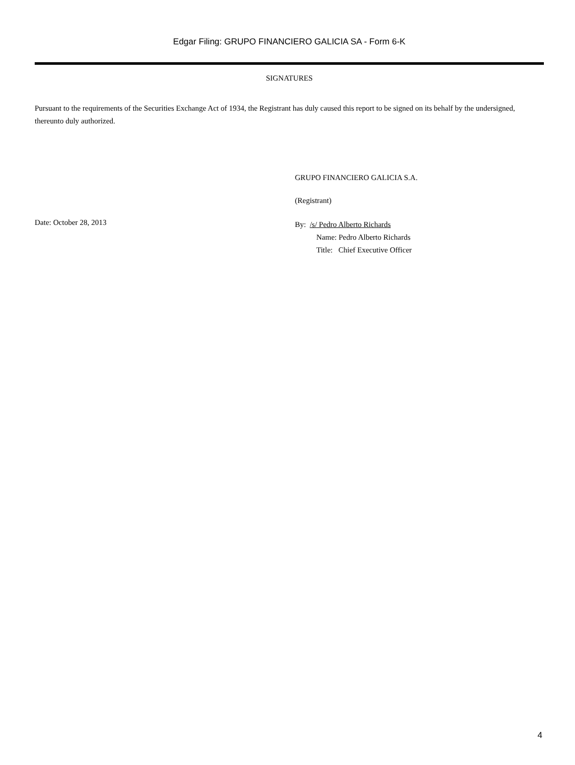Edgar Filing: GRUPO FINANCIERO GALICIA SA - Form 6-K
SIGNATURES
Pursuant to the requirements of the Securities Exchange Act of 1934, the Registrant has duly caused this report to be signed on its behalf by the undersigned, thereunto duly authorized.
GRUPO FINANCIERO GALICIA S.A.
(Registrant)
Date: October 28, 2013
By: /s/ Pedro Alberto Richards
Name: Pedro Alberto Richards
Title: Chief Executive Officer
4